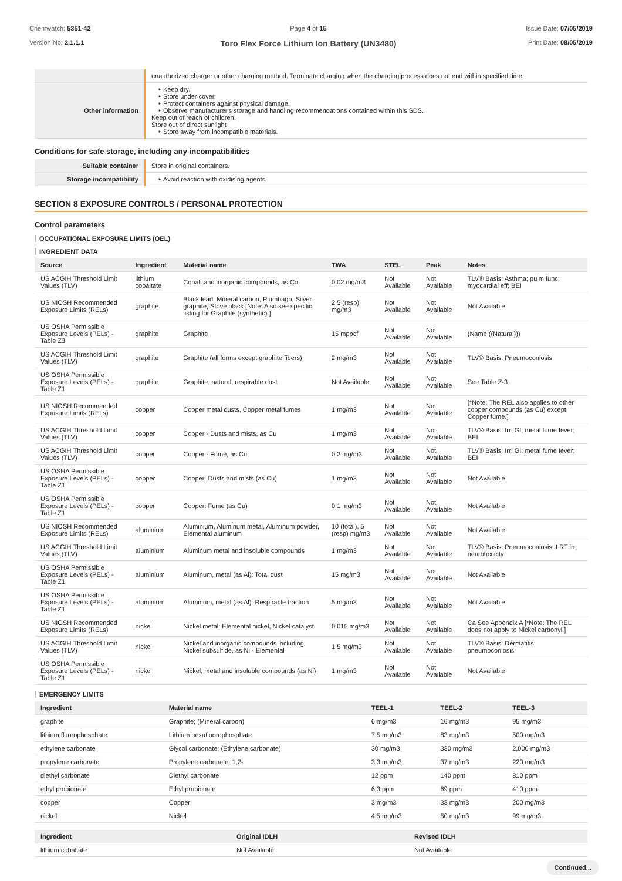Chemwatch: 5351-42
Version No: 2.1.1.1
Page 4 of 15
Toro Flex Force Lithium Ion Battery (UN3480)
Issue Date: 07/05/2019
Print Date: 08/05/2019
| | unauthorized charger or other charging method. Terminate charging when the charging/process does not end within specified time. |
| Other information | Keep dry. Store under cover. Protect containers against physical damage. Observe manufacturer's storage and handling recommendations contained within this SDS. Keep out of reach of children. Store out of direct sunlight Store away from incompatible materials. |
Conditions for safe storage, including any incompatibilities
| Suitable container | Store in original containers. |
| Storage incompatibility | Avoid reaction with oxidising agents |
SECTION 8 EXPOSURE CONTROLS / PERSONAL PROTECTION
Control parameters
OCCUPATIONAL EXPOSURE LIMITS (OEL)
INGREDIENT DATA
| Source | Ingredient | Material name | TWA | STEL | Peak | Notes |
| --- | --- | --- | --- | --- | --- | --- |
| US ACGIH Threshold Limit Values (TLV) | lithium cobaltate | Cobalt and inorganic compounds, as Co | 0.02 mg/m3 | Not Available | Not Available | TLV® Basis: Asthma; pulm func; myocardial eff; BEI |
| US NIOSH Recommended Exposure Limits (RELs) | graphite | Black lead, Mineral carbon, Plumbago, Silver graphite, Stove black [Note: Also see specific listing for Graphite (synthetic).] | 2.5 (resp) mg/m3 | Not Available | Not Available | Not Available |
| US OSHA Permissible Exposure Levels (PELs) - Table Z3 | graphite | Graphite | 15 mppcf | Not Available | Not Available | (Name ((Natural))) |
| US ACGIH Threshold Limit Values (TLV) | graphite | Graphite (all forms except graphite fibers) | 2 mg/m3 | Not Available | Not Available | TLV® Basis: Pneumoconiosis |
| US OSHA Permissible Exposure Levels (PELs) - Table Z1 | graphite | Graphite, natural, respirable dust | Not Available | Not Available | Not Available | See Table Z-3 |
| US NIOSH Recommended Exposure Limits (RELs) | copper | Copper metal dusts, Copper metal fumes | 1 mg/m3 | Not Available | Not Available | [*Note: The REL also applies to other copper compounds (as Cu) except Copper fume.] |
| US ACGIH Threshold Limit Values (TLV) | copper | Copper - Dusts and mists, as Cu | 1 mg/m3 | Not Available | Not Available | TLV® Basis: Irr; GI; metal fume fever; BEI |
| US ACGIH Threshold Limit Values (TLV) | copper | Copper - Fume, as Cu | 0.2 mg/m3 | Not Available | Not Available | TLV® Basis: Irr; GI; metal fume fever; BEI |
| US OSHA Permissible Exposure Levels (PELs) - Table Z1 | copper | Copper: Dusts and mists (as Cu) | 1 mg/m3 | Not Available | Not Available | Not Available |
| US OSHA Permissible Exposure Levels (PELs) - Table Z1 | copper | Copper: Fume (as Cu) | 0.1 mg/m3 | Not Available | Not Available | Not Available |
| US NIOSH Recommended Exposure Limits (RELs) | aluminium | Aluminium, Aluminum metal, Aluminum powder, Elemental aluminum | 10 (total), 5 (resp) mg/m3 | Not Available | Not Available | Not Available |
| US ACGIH Threshold Limit Values (TLV) | aluminium | Aluminum metal and insoluble compounds | 1 mg/m3 | Not Available | Not Available | TLV® Basis: Pneumoconiosis; LRT irr; neurotoxicity |
| US OSHA Permissible Exposure Levels (PELs) - Table Z1 | aluminium | Aluminum, metal (as Al): Total dust | 15 mg/m3 | Not Available | Not Available | Not Available |
| US OSHA Permissible Exposure Levels (PELs) - Table Z1 | aluminium | Aluminum, metal (as Al): Respirable fraction | 5 mg/m3 | Not Available | Not Available | Not Available |
| US NIOSH Recommended Exposure Limits (RELs) | nickel | Nickel metal: Elemental nickel, Nickel catalyst | 0.015 mg/m3 | Not Available | Not Available | Ca See Appendix A [*Note: The REL does not apply to Nickel carbonyl.] |
| US ACGIH Threshold Limit Values (TLV) | nickel | Nickel and inorganic compounds including Nickel subsulfide, as Ni - Elemental | 1.5 mg/m3 | Not Available | Not Available | TLV® Basis: Dermatitis; pneumoconiosis |
| US OSHA Permissible Exposure Levels (PELs) - Table Z1 | nickel | Nickel, metal and insoluble compounds (as Ni) | 1 mg/m3 | Not Available | Not Available | Not Available |
EMERGENCY LIMITS
| Ingredient | Material name | TEEL-1 | TEEL-2 | TEEL-3 |
| --- | --- | --- | --- | --- |
| graphite | Graphite; (Mineral carbon) | 6 mg/m3 | 16 mg/m3 | 95 mg/m3 |
| lithium fluorophosphate | Lithium hexafluorophosphate | 7.5 mg/m3 | 83 mg/m3 | 500 mg/m3 |
| ethylene carbonate | Glycol carbonate; (Ethylene carbonate) | 30 mg/m3 | 330 mg/m3 | 2,000 mg/m3 |
| propylene carbonate | Propylene carbonate, 1,2- | 3.3 mg/m3 | 37 mg/m3 | 220 mg/m3 |
| diethyl carbonate | Diethyl carbonate | 12 ppm | 140 ppm | 810 ppm |
| ethyl propionate | Ethyl propionate | 6.3 ppm | 69 ppm | 410 ppm |
| copper | Copper | 3 mg/m3 | 33 mg/m3 | 200 mg/m3 |
| nickel | Nickel | 4.5 mg/m3 | 50 mg/m3 | 99 mg/m3 |
| Ingredient | Original IDLH | Revised IDLH |
| --- | --- | --- |
| lithium cobaltate | Not Available | Not Available |
Continued...